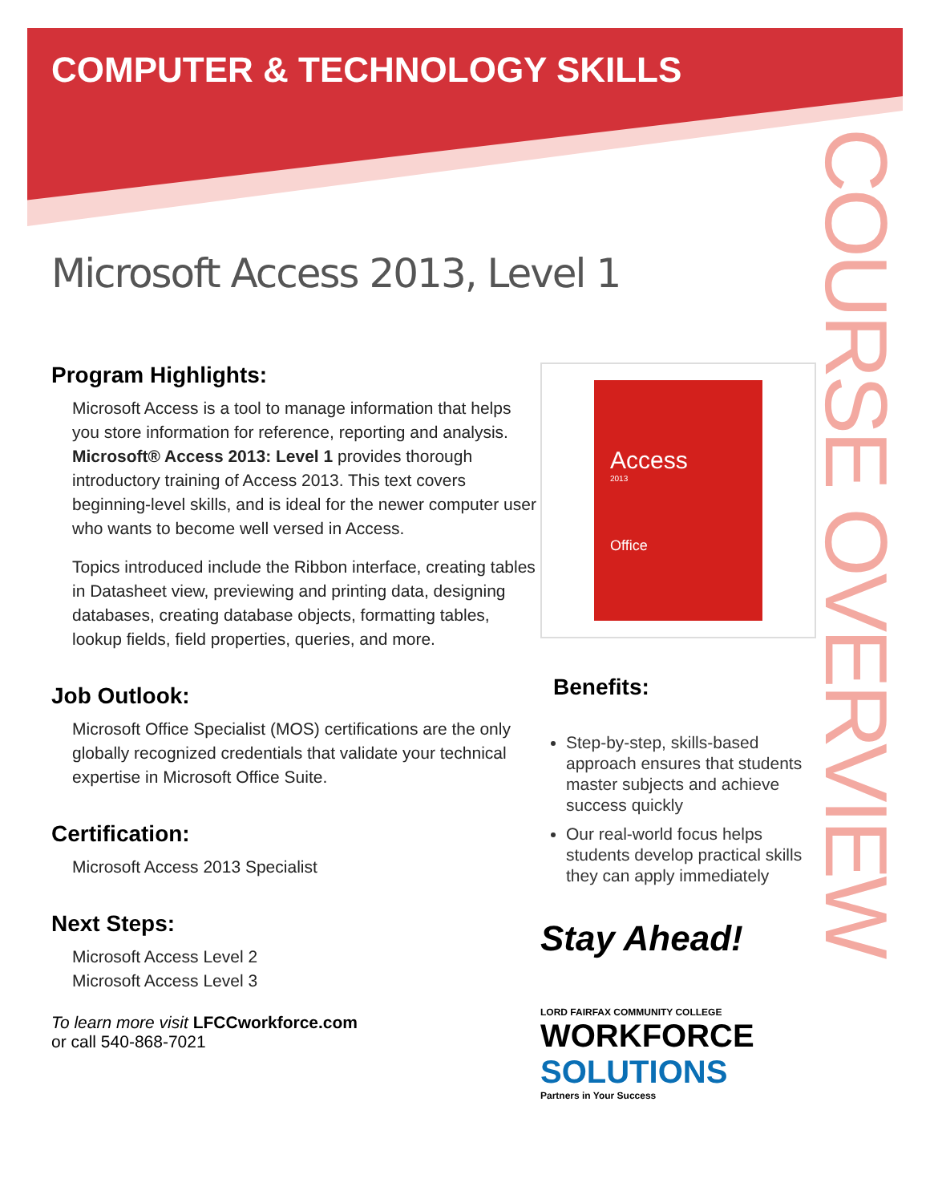COURSE OVERVIEW
COMPUTER & TECHNOLOGY SKILLS
Microsoft Access 2013, Level 1
Program Highlights:
Microsoft Access is a tool to manage information that helps you store information for reference, reporting and analysis. Microsoft® Access 2013: Level 1 provides thorough introductory training of Access 2013. This text covers beginning-level skills, and is ideal for the newer computer user who wants to become well versed in Access.
Topics introduced include the Ribbon interface, creating tables in Datasheet view, previewing and printing data, designing databases, creating database objects, formatting tables, lookup fields, field properties, queries, and more.
Job Outlook:
Microsoft Office Specialist (MOS) certifications are the only globally recognized credentials that validate your technical expertise in Microsoft Office Suite.
Certification:
Microsoft Access 2013 Specialist
Next Steps:
Microsoft Access Level 2
Microsoft Access Level 3
Access
2013
Office
Benefits:
Step-by-step, skills-based approach ensures that students master subjects and achieve success quickly
Our real-world focus helps students develop practical skills they can apply immediately
Stay Ahead!
LORD FAIRFAX COMMUNITY COLLEGE
WORKFORCE
SOLUTIONS
Partners in Your Success
To learn more visit LFCCworkforce.com
or call 540-868-7021